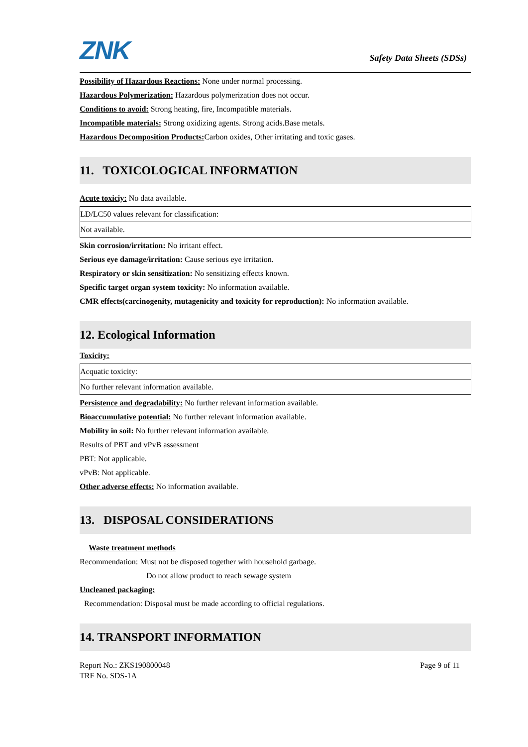ZNK
Safety Data Sheets (SDSs)
Possibility of Hazardous Reactions: None under normal processing.
Hazardous Polymerization: Hazardous polymerization does not occur.
Conditions to avoid: Strong heating, fire, Incompatible materials.
Incompatible materials: Strong oxidizing agents. Strong acids.Base metals.
Hazardous Decomposition Products: Carbon oxides, Other irritating and toxic gases.
11. TOXICOLOGICAL INFORMATION
Acute toxiciy: No data available.
| LD/LC50 values relevant for classification: |
| Not available. |
Skin corrosion/irritation: No irritant effect.
Serious eye damage/irritation: Cause serious eye irritation.
Respiratory or skin sensitization: No sensitizing effects known.
Specific target organ system toxicity: No information available.
CMR effects(carcinogenity, mutagenicity and toxicity for reproduction): No information available.
12. Ecological Information
Toxicity:
| Acquatic toxicity: |
| No further relevant information available. |
Persistence and degradability: No further relevant information available.
Bioaccumulative potential: No further relevant information available.
Mobility in soil: No further relevant information available.
Results of PBT and vPvB assessment
PBT: Not applicable.
vPvB: Not applicable.
Other adverse effects: No information available.
13. DISPOSAL CONSIDERATIONS
Waste treatment methods
Recommendation: Must not be disposed together with household garbage.
Do not allow product to reach sewage system
Uncleaned packaging:
Recommendation: Disposal must be made according to official regulations.
14. TRANSPORT INFORMATION
Report No.: ZKS190800048
TRF No. SDS-1A
Page 9 of 11